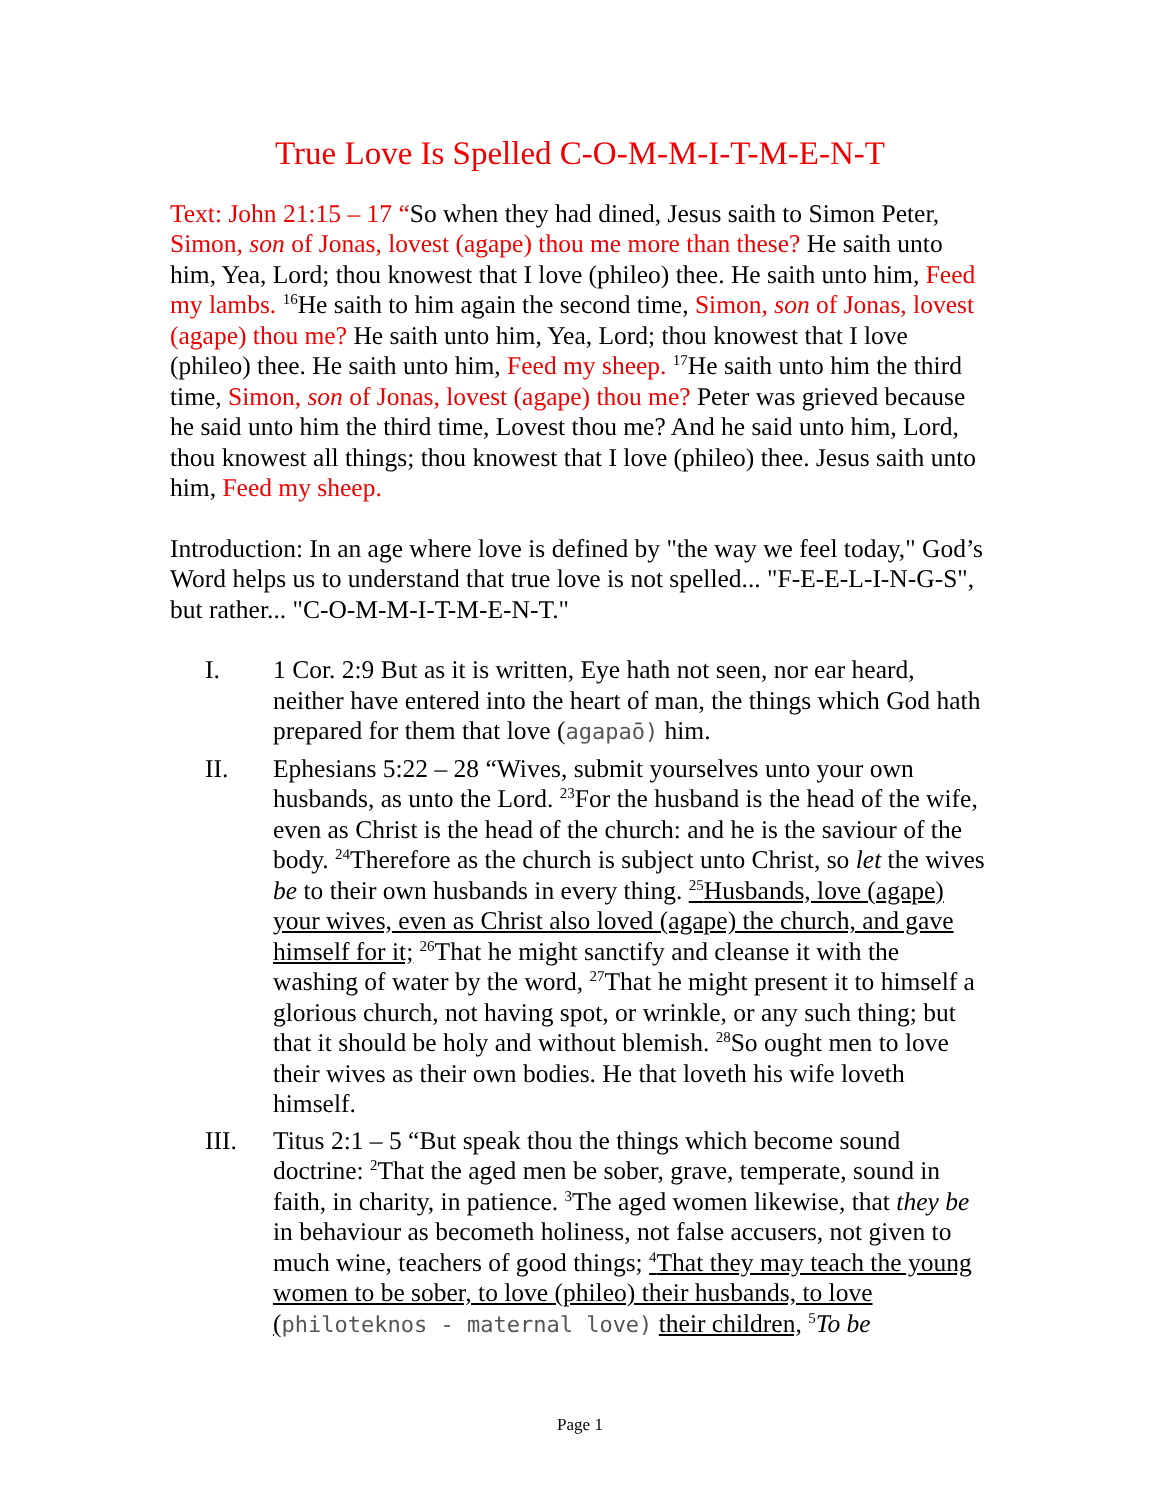True Love Is Spelled C-O-M-M-I-T-M-E-N-T
Text: John 21:15 – 17 “So when they had dined, Jesus saith to Simon Peter, Simon, son of Jonas, lovest (agape) thou me more than these? He saith unto him, Yea, Lord; thou knowest that I love (phileo) thee. He saith unto him, Feed my lambs. <sup>16</sup>He saith to him again the second time, Simon, son of Jonas, lovest (agape) thou me? He saith unto him, Yea, Lord; thou knowest that I love (phileo) thee. He saith unto him, Feed my sheep. <sup>17</sup>He saith unto him the third time, Simon, son of Jonas, lovest (agape) thou me? Peter was grieved because he said unto him the third time, Lovest thou me? And he said unto him, Lord, thou knowest all things; thou knowest that I love (phileo) thee. Jesus saith unto him, Feed my sheep.
Introduction: In an age where love is defined by "the way we feel today," God’s Word helps us to understand that true love is not spelled... "F-E-E-L-I-N-G-S", but rather... "C-O-M-M-I-T-M-E-N-T."
I. 1 Cor. 2:9 But as it is written, Eye hath not seen, nor ear heard, neither have entered into the heart of man, the things which God hath prepared for them that love (agapaō) him.
II. Ephesians 5:22 – 28 “Wives, submit yourselves unto your own husbands, as unto the Lord. <sup>23</sup>For the husband is the head of the wife, even as Christ is the head of the church: and he is the saviour of the body. <sup>24</sup>Therefore as the church is subject unto Christ, so let the wives be to their own husbands in every thing. <sup>25</sup>Husbands, love (agape) your wives, even as Christ also loved (agape) the church, and gave himself for it; <sup>26</sup>That he might sanctify and cleanse it with the washing of water by the word, <sup>27</sup>That he might present it to himself a glorious church, not having spot, or wrinkle, or any such thing; but that it should be holy and without blemish. <sup>28</sup>So ought men to love their wives as their own bodies. He that loveth his wife loveth himself.
III. Titus 2:1 – 5 “But speak thou the things which become sound doctrine: <sup>2</sup>That the aged men be sober, grave, temperate, sound in faith, in charity, in patience. <sup>3</sup>The aged women likewise, that they be in behaviour as becometh holiness, not false accusers, not given to much wine, teachers of good things; <sup>4</sup>That they may teach the young women to be sober, to love (phileo) their husbands, to love (philoteknos - maternal love) their children, <sup>5</sup>To be
Page 1